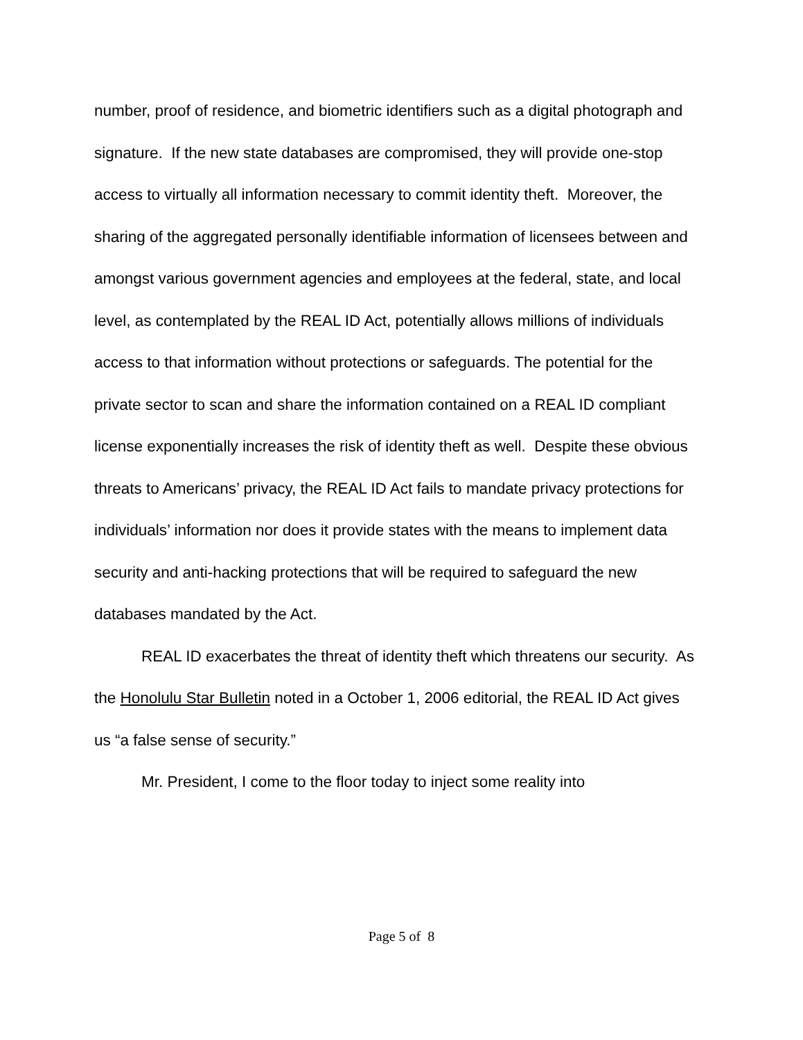number, proof of residence, and biometric identifiers such as a digital photograph and signature. If the new state databases are compromised, they will provide one-stop access to virtually all information necessary to commit identity theft. Moreover, the sharing of the aggregated personally identifiable information of licensees between and amongst various government agencies and employees at the federal, state, and local level, as contemplated by the REAL ID Act, potentially allows millions of individuals access to that information without protections or safeguards. The potential for the private sector to scan and share the information contained on a REAL ID compliant license exponentially increases the risk of identity theft as well. Despite these obvious threats to Americans’ privacy, the REAL ID Act fails to mandate privacy protections for individuals’ information nor does it provide states with the means to implement data security and anti-hacking protections that will be required to safeguard the new databases mandated by the Act.
REAL ID exacerbates the threat of identity theft which threatens our security. As the Honolulu Star Bulletin noted in a October 1, 2006 editorial, the REAL ID Act gives us “a false sense of security.”
Mr. President, I come to the floor today to inject some reality into
Page 5 of 8